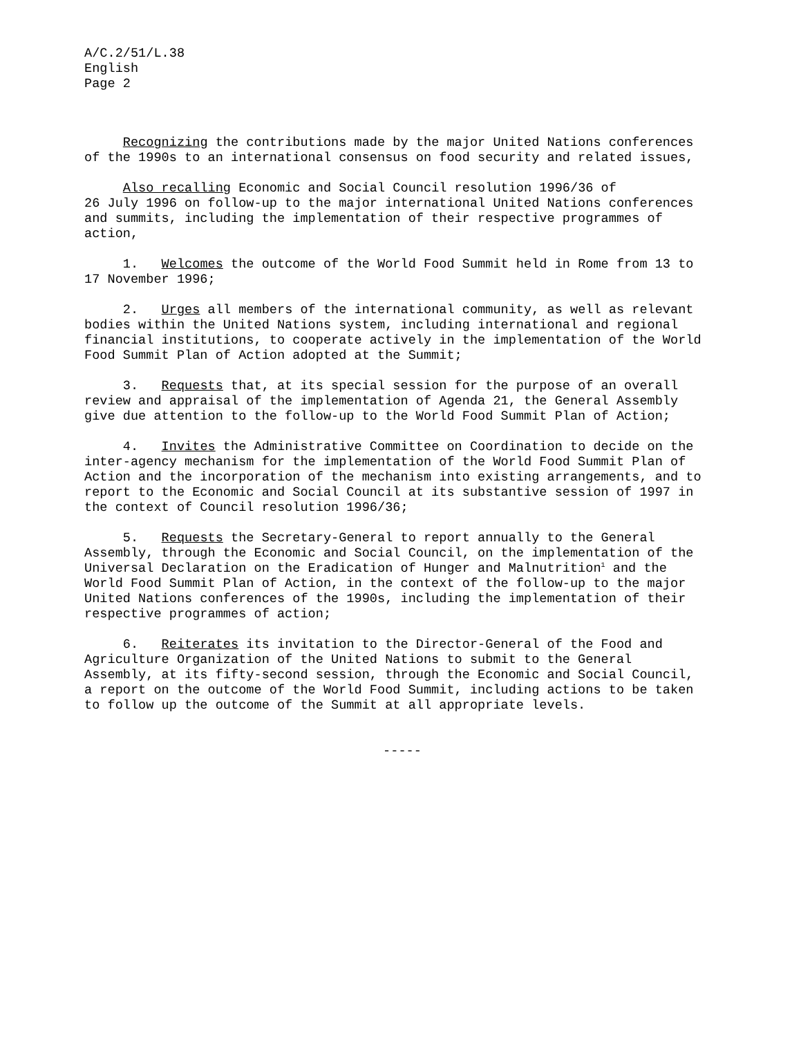A/C.2/51/L.38
English
Page 2
Recognizing the contributions made by the major United Nations conferences of the 1990s to an international consensus on food security and related issues,
Also recalling Economic and Social Council resolution 1996/36 of 26 July 1996 on follow-up to the major international United Nations conferences and summits, including the implementation of their respective programmes of action,
1. Welcomes the outcome of the World Food Summit held in Rome from 13 to 17 November 1996;
2. Urges all members of the international community, as well as relevant bodies within the United Nations system, including international and regional financial institutions, to cooperate actively in the implementation of the World Food Summit Plan of Action adopted at the Summit;
3. Requests that, at its special session for the purpose of an overall review and appraisal of the implementation of Agenda 21, the General Assembly give due attention to the follow-up to the World Food Summit Plan of Action;
4. Invites the Administrative Committee on Coordination to decide on the inter-agency mechanism for the implementation of the World Food Summit Plan of Action and the incorporation of the mechanism into existing arrangements, and to report to the Economic and Social Council at its substantive session of 1997 in the context of Council resolution 1996/36;
5. Requests the Secretary-General to report annually to the General Assembly, through the Economic and Social Council, on the implementation of the Universal Declaration on the Eradication of Hunger and Malnutrition<sup>1</sup> and the World Food Summit Plan of Action, in the context of the follow-up to the major United Nations conferences of the 1990s, including the implementation of their respective programmes of action;
6. Reiterates its invitation to the Director-General of the Food and Agriculture Organization of the United Nations to submit to the General Assembly, at its fifty-second session, through the Economic and Social Council, a report on the outcome of the World Food Summit, including actions to be taken to follow up the outcome of the Summit at all appropriate levels.
-----